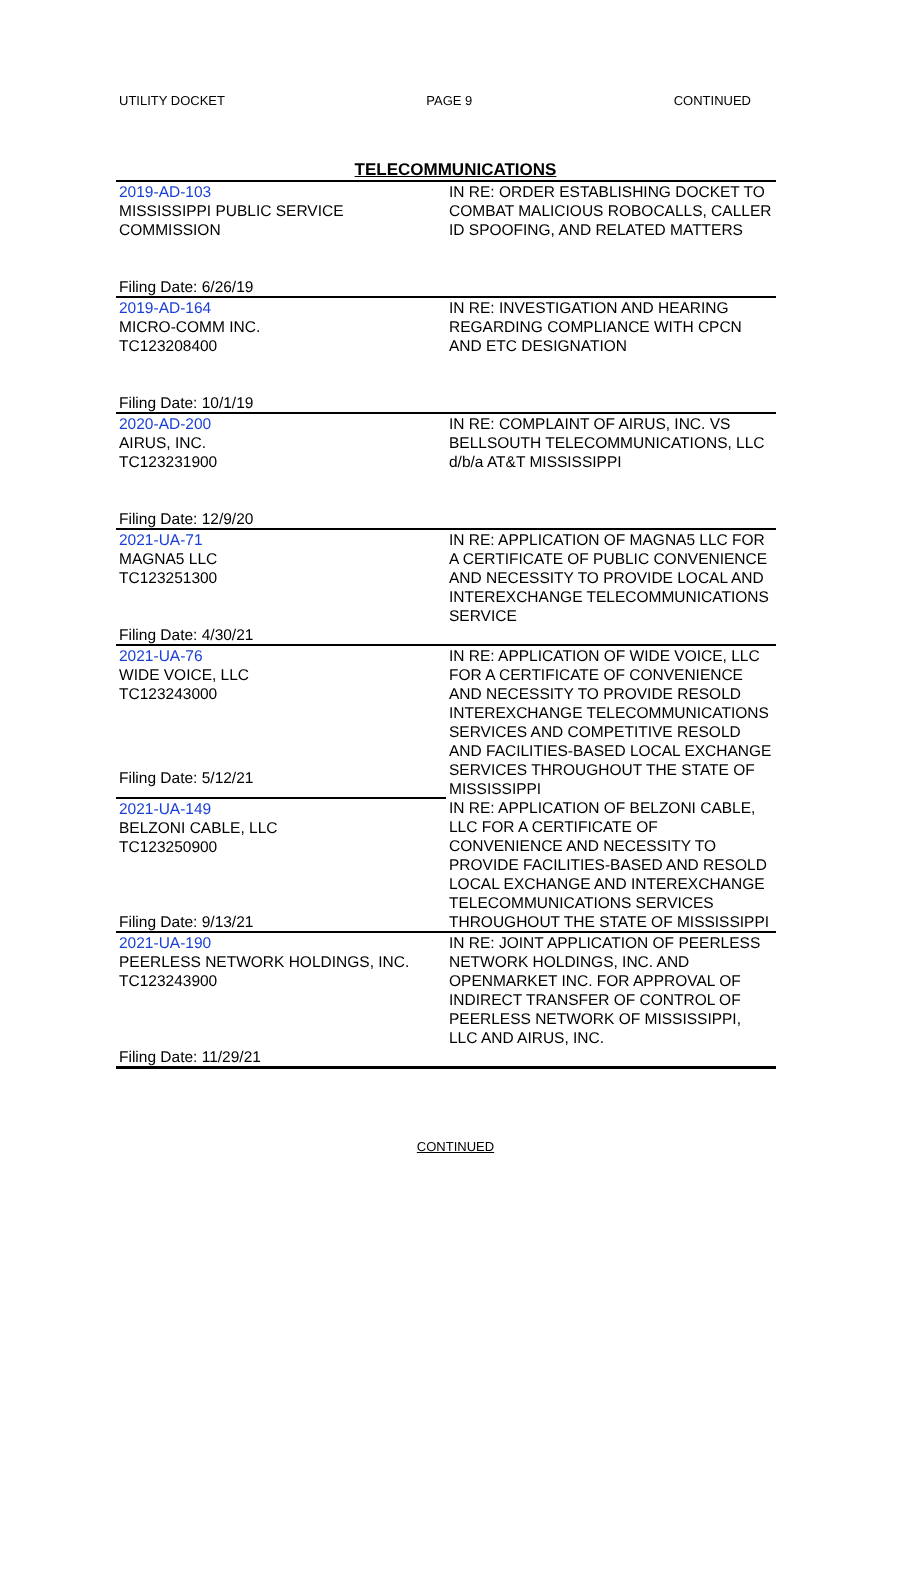UTILITY DOCKET PAGE 9 CONTINUED
TELECOMMUNICATIONS
| 2019-AD-103 MISSISSIPPI PUBLIC SERVICE COMMISSION | IN RE: ORDER ESTABLISHING DOCKET TO COMBAT MALICIOUS ROBOCALLS, CALLER ID SPOOFING, AND RELATED MATTERS |
| Filing Date: 6/26/19 | |
| 2019-AD-164 MICRO-COMM INC. TC123208400 | IN RE: INVESTIGATION AND HEARING REGARDING COMPLIANCE WITH CPCN AND ETC DESIGNATION |
| Filing Date: 10/1/19 | |
| 2020-AD-200 AIRUS, INC. TC123231900 | IN RE: COMPLAINT OF AIRUS, INC. VS BELLSOUTH TELECOMMUNICATIONS, LLC d/b/a AT&T MISSISSIPPI |
| Filing Date: 12/9/20 | |
| 2021-UA-71 MAGNA5 LLC TC123251300 | IN RE: APPLICATION OF MAGNA5 LLC FOR A CERTIFICATE OF PUBLIC CONVENIENCE AND NECESSITY TO PROVIDE LOCAL AND INTEREXCHANGE TELECOMMUNICATIONS SERVICE |
| Filing Date: 4/30/21 | |
| 2021-UA-76 WIDE VOICE, LLC TC123243000 | IN RE: APPLICATION OF WIDE VOICE, LLC FOR A CERTIFICATE OF CONVENIENCE AND NECESSITY TO PROVIDE RESOLD INTEREXCHANGE TELECOMMUNICATIONS SERVICES AND COMPETITIVE RESOLD AND FACILITIES-BASED LOCAL EXCHANGE SERVICES THROUGHOUT THE STATE OF MISSISSIPPI |
| Filing Date: 5/12/21 | |
| 2021-UA-149 BELZONI CABLE, LLC TC123250900 | IN RE: APPLICATION OF BELZONI CABLE, LLC FOR A CERTIFICATE OF CONVENIENCE AND NECESSITY TO PROVIDE FACILITIES-BASED AND RESOLD LOCAL EXCHANGE AND INTEREXCHANGE TELECOMMUNICATIONS SERVICES THROUGHOUT THE STATE OF MISSISSIPPI |
| Filing Date: 9/13/21 | |
| 2021-UA-190 PEERLESS NETWORK HOLDINGS, INC. TC123243900 | IN RE: JOINT APPLICATION OF PEERLESS NETWORK HOLDINGS, INC. AND OPENMARKET INC. FOR APPROVAL OF INDIRECT TRANSFER OF CONTROL OF PEERLESS NETWORK OF MISSISSIPPI, LLC AND AIRUS, INC. |
| Filing Date: 11/29/21 | |
CONTINUED